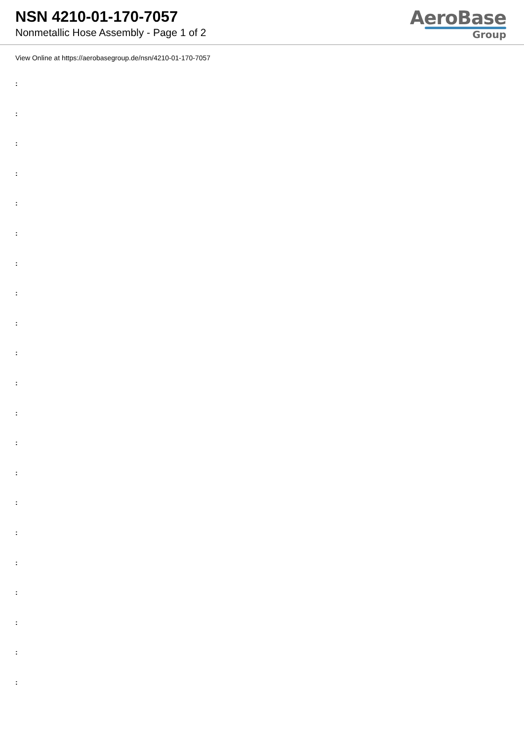NSN 4210-01-170-7057
Nonmetallic Hose Assembly - Page 1 of 2
AeroBase
Group
View Online at https://aerobasegroup.de/nsn/4210-01-170-7057
:
:
:
:
:
:
:
:
:
:
:
:
:
:
:
:
:
:
:
:
: